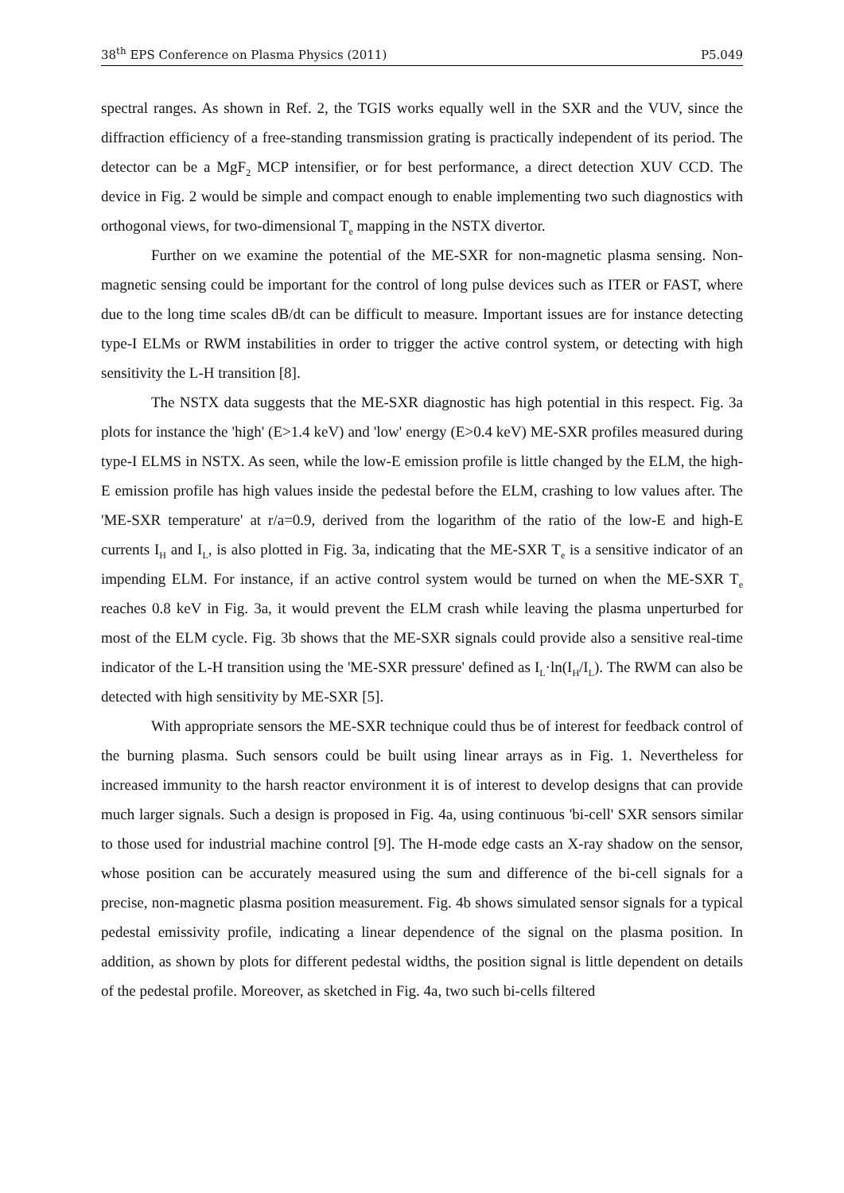38<sup>th</sup> EPS Conference on Plasma Physics (2011) P5.049
spectral ranges. As shown in Ref. 2, the TGIS works equally well in the SXR and the VUV, since the diffraction efficiency of a free-standing transmission grating is practically independent of its period. The detector can be a MgF<sub>2</sub> MCP intensifier, or for best performance, a direct detection XUV CCD. The device in Fig. 2 would be simple and compact enough to enable implementing two such diagnostics with orthogonal views, for two-dimensional T<sub>e</sub> mapping in the NSTX divertor.
Further on we examine the potential of the ME-SXR for non-magnetic plasma sensing. Non-magnetic sensing could be important for the control of long pulse devices such as ITER or FAST, where due to the long time scales dB/dt can be difficult to measure. Important issues are for instance detecting type-I ELMs or RWM instabilities in order to trigger the active control system, or detecting with high sensitivity the L-H transition [8].
The NSTX data suggests that the ME-SXR diagnostic has high potential in this respect. Fig. 3a plots for instance the 'high' (E>1.4 keV) and 'low' energy (E>0.4 keV) ME-SXR profiles measured during type-I ELMS in NSTX. As seen, while the low-E emission profile is little changed by the ELM, the high-E emission profile has high values inside the pedestal before the ELM, crashing to low values after. The 'ME-SXR temperature' at r/a=0.9, derived from the logarithm of the ratio of the low-E and high-E currents I<sub>H</sub> and I<sub>L</sub>, is also plotted in Fig. 3a, indicating that the ME-SXR T<sub>e</sub> is a sensitive indicator of an impending ELM. For instance, if an active control system would be turned on when the ME-SXR T<sub>e</sub> reaches 0.8 keV in Fig. 3a, it would prevent the ELM crash while leaving the plasma unperturbed for most of the ELM cycle. Fig. 3b shows that the ME-SXR signals could provide also a sensitive real-time indicator of the L-H transition using the 'ME-SXR pressure' defined as I<sub>L</sub>·ln(I<sub>H</sub>/I<sub>L</sub>). The RWM can also be detected with high sensitivity by ME-SXR [5].
With appropriate sensors the ME-SXR technique could thus be of interest for feedback control of the burning plasma. Such sensors could be built using linear arrays as in Fig. 1. Nevertheless for increased immunity to the harsh reactor environment it is of interest to develop designs that can provide much larger signals. Such a design is proposed in Fig. 4a, using continuous 'bi-cell' SXR sensors similar to those used for industrial machine control [9]. The H-mode edge casts an X-ray shadow on the sensor, whose position can be accurately measured using the sum and difference of the bi-cell signals for a precise, non-magnetic plasma position measurement. Fig. 4b shows simulated sensor signals for a typical pedestal emissivity profile, indicating a linear dependence of the signal on the plasma position. In addition, as shown by plots for different pedestal widths, the position signal is little dependent on details of the pedestal profile. Moreover, as sketched in Fig. 4a, two such bi-cells filtered